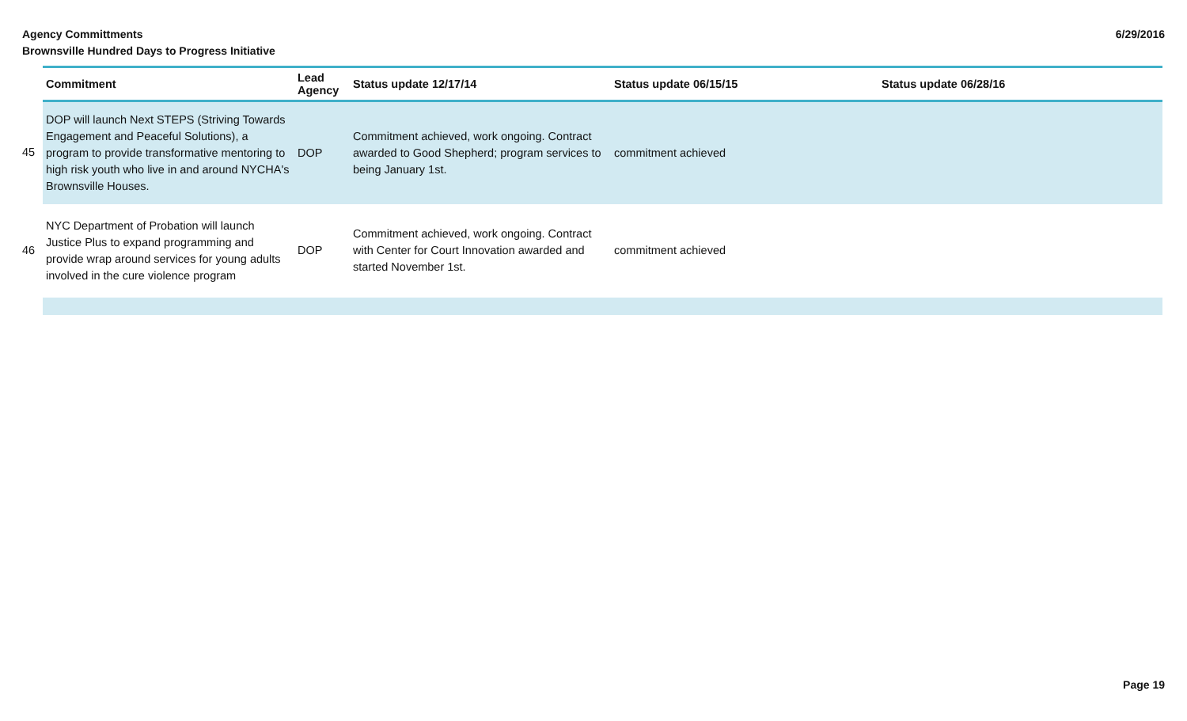Agency Committments
Brownsville Hundred Days to Progress Initiative
6/29/2016
| | Commitment | Lead Agency | Status update 12/17/14 | Status update 06/15/15 | Status update 06/28/16 |
| 45 | DOP will launch Next STEPS (Striving Towards Engagement and Peaceful Solutions), a program to provide transformative mentoring to high risk youth who live in and around NYCHA's Brownsville Houses. | DOP | Commitment achieved, work ongoing. Contract awarded to Good Shepherd; program services to being January 1st. | commitment achieved | |
| 46 | NYC Department of Probation will launch Justice Plus to expand programming and provide wrap around services for young adults involved in the cure violence program | DOP | Commitment achieved, work ongoing. Contract with Center for Court Innovation awarded and started November 1st. | commitment achieved | |
Page 19